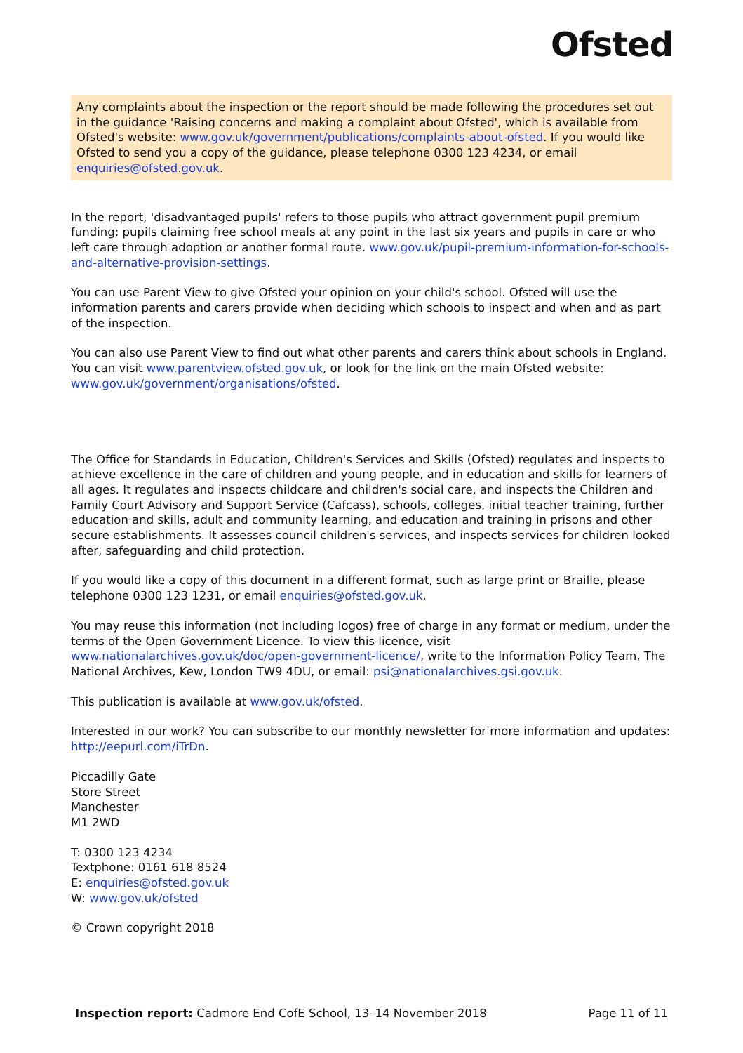Ofsted
Any complaints about the inspection or the report should be made following the procedures set out in the guidance 'Raising concerns and making a complaint about Ofsted', which is available from Ofsted's website: www.gov.uk/government/publications/complaints-about-ofsted. If you would like Ofsted to send you a copy of the guidance, please telephone 0300 123 4234, or email enquiries@ofsted.gov.uk.
In the report, 'disadvantaged pupils' refers to those pupils who attract government pupil premium funding: pupils claiming free school meals at any point in the last six years and pupils in care or who left care through adoption or another formal route. www.gov.uk/pupil-premium-information-for-schools-and-alternative-provision-settings.
You can use Parent View to give Ofsted your opinion on your child's school. Ofsted will use the information parents and carers provide when deciding which schools to inspect and when and as part of the inspection.
You can also use Parent View to find out what other parents and carers think about schools in England. You can visit www.parentview.ofsted.gov.uk, or look for the link on the main Ofsted website: www.gov.uk/government/organisations/ofsted.
The Office for Standards in Education, Children's Services and Skills (Ofsted) regulates and inspects to achieve excellence in the care of children and young people, and in education and skills for learners of all ages. It regulates and inspects childcare and children's social care, and inspects the Children and Family Court Advisory and Support Service (Cafcass), schools, colleges, initial teacher training, further education and skills, adult and community learning, and education and training in prisons and other secure establishments. It assesses council children's services, and inspects services for children looked after, safeguarding and child protection.
If you would like a copy of this document in a different format, such as large print or Braille, please telephone 0300 123 1231, or email enquiries@ofsted.gov.uk.
You may reuse this information (not including logos) free of charge in any format or medium, under the terms of the Open Government Licence. To view this licence, visit www.nationalarchives.gov.uk/doc/open-government-licence/, write to the Information Policy Team, The National Archives, Kew, London TW9 4DU, or email: psi@nationalarchives.gsi.gov.uk.
This publication is available at www.gov.uk/ofsted.
Interested in our work? You can subscribe to our monthly newsletter for more information and updates: http://eepurl.com/iTrDn.
Piccadilly Gate
Store Street
Manchester
M1 2WD
T: 0300 123 4234
Textphone: 0161 618 8524
E: enquiries@ofsted.gov.uk
W: www.gov.uk/ofsted
© Crown copyright 2018
Inspection report: Cadmore End CofE School, 13–14 November 2018 Page 11 of 11